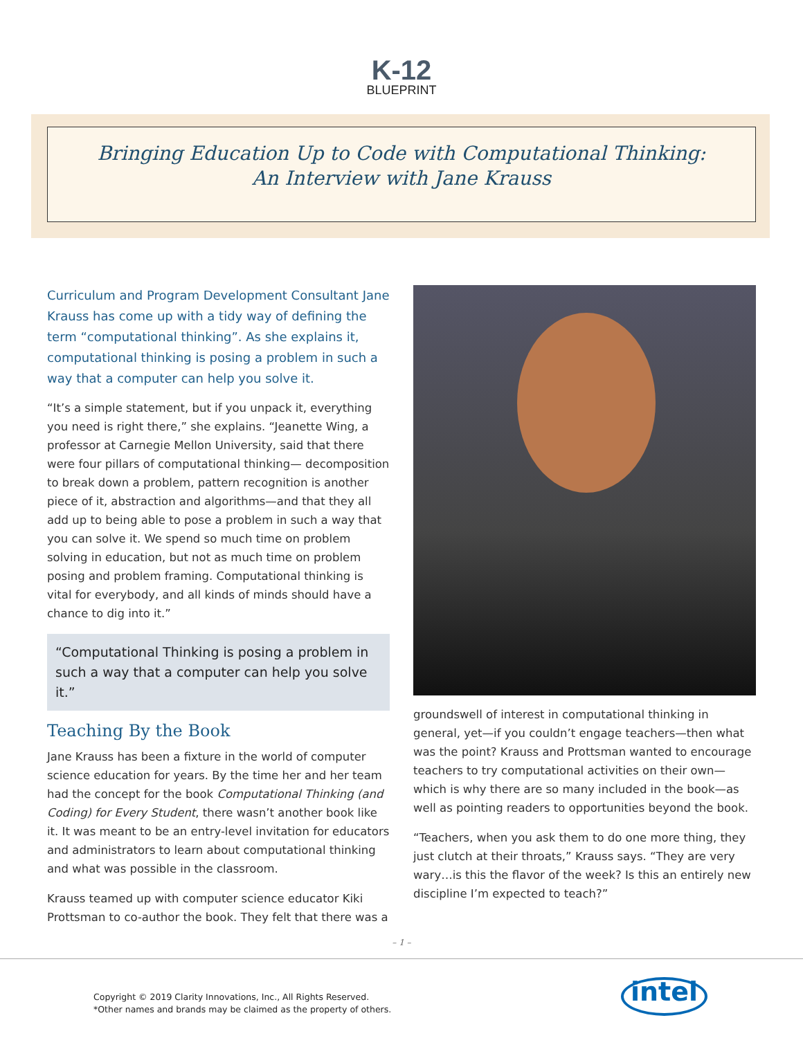K-12
BLUEPRINT
Bringing Education Up to Code with Computational Thinking:
An Interview with Jane Krauss
Curriculum and Program Development Consultant Jane Krauss has come up with a tidy way of defining the term “computational thinking”. As she explains it, computational thinking is posing a problem in such a way that a computer can help you solve it.
“It’s a simple statement, but if you unpack it, everything you need is right there,” she explains. “Jeanette Wing, a professor at Carnegie Mellon University, said that there were four pillars of computational thinking— decomposition to break down a problem, pattern recognition is another piece of it, abstraction and algorithms—and that they all add up to being able to pose a problem in such a way that you can solve it. We spend so much time on problem solving in education, but not as much time on problem posing and problem framing. Computational thinking is vital for everybody, and all kinds of minds should have a chance to dig into it.”
“Computational Thinking is posing a problem in such a way that a computer can help you solve it.”
Teaching By the Book
Jane Krauss has been a fixture in the world of computer science education for years. By the time her and her team had the concept for the book Computational Thinking (and Coding) for Every Student, there wasn’t another book like it. It was meant to be an entry-level invitation for educators and administrators to learn about computational thinking and what was possible in the classroom.
Krauss teamed up with computer science educator Kiki Prottsman to co-author the book. They felt that there was a
groundswell of interest in computational thinking in general, yet—if you couldn’t engage teachers—then what was the point? Krauss and Prottsman wanted to encourage teachers to try computational activities on their own—which is why there are so many included in the book—as well as pointing readers to opportunities beyond the book.
“Teachers, when you ask them to do one more thing, they just clutch at their throats,” Krauss says. “They are very wary…is this the flavor of the week? Is this an entirely new discipline I’m expected to teach?”
– 1 –
Copyright © 2019 Clarity Innovations, Inc., All Rights Reserved.
*Other names and brands may be claimed as the property of others.
intel